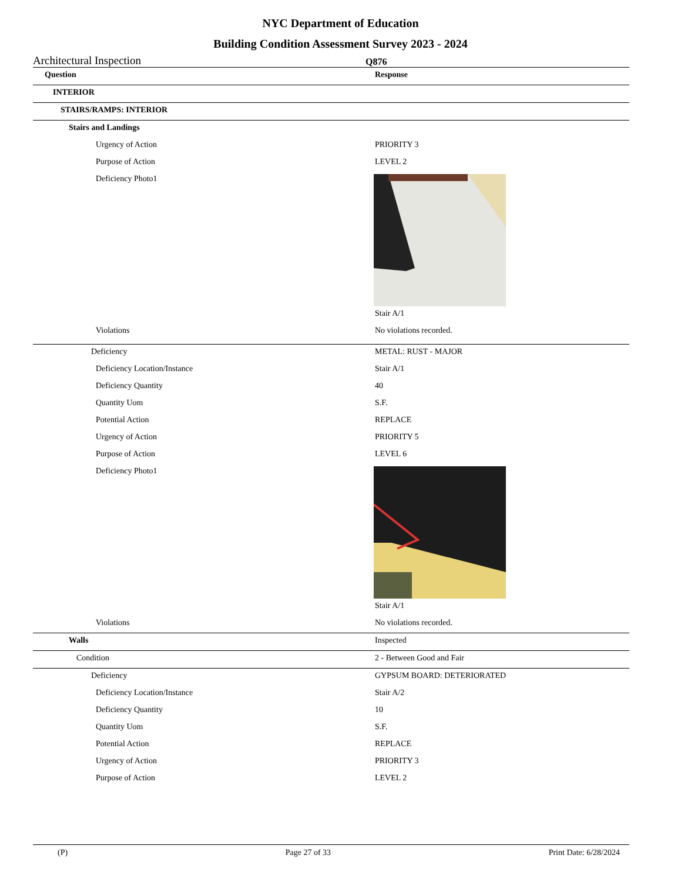NYC Department of Education
Building Condition Assessment Survey 2023 - 2024
Architectural Inspection Q876
| Question | Response |
| --- | --- |
| INTERIOR | |
| STAIRS/RAMPS: INTERIOR | |
| Stairs and Landings | |
| Urgency of Action | PRIORITY 3 |
| Purpose of Action | LEVEL 2 |
| Deficiency Photo1 | |
| | Stair A/1 |
| Violations | No violations recorded. |
| Deficiency | METAL: RUST - MAJOR |
| Deficiency Location/Instance | Stair A/1 |
| Deficiency Quantity | 40 |
| Quantity Uom | S.F. |
| Potential Action | REPLACE |
| Urgency of Action | PRIORITY 5 |
| Purpose of Action | LEVEL 6 |
| Deficiency Photo1 | |
| | Stair A/1 |
| Violations | No violations recorded. |
| Walls | Inspected |
| Condition | 2 - Between Good and Fair |
| Deficiency | GYPSUM BOARD: DETERIORATED |
| Deficiency Location/Instance | Stair A/2 |
| Deficiency Quantity | 10 |
| Quantity Uom | S.F. |
| Potential Action | REPLACE |
| Urgency of Action | PRIORITY 3 |
| Purpose of Action | LEVEL 2 |
(P) Page 27 of 33 Print Date: 6/28/2024